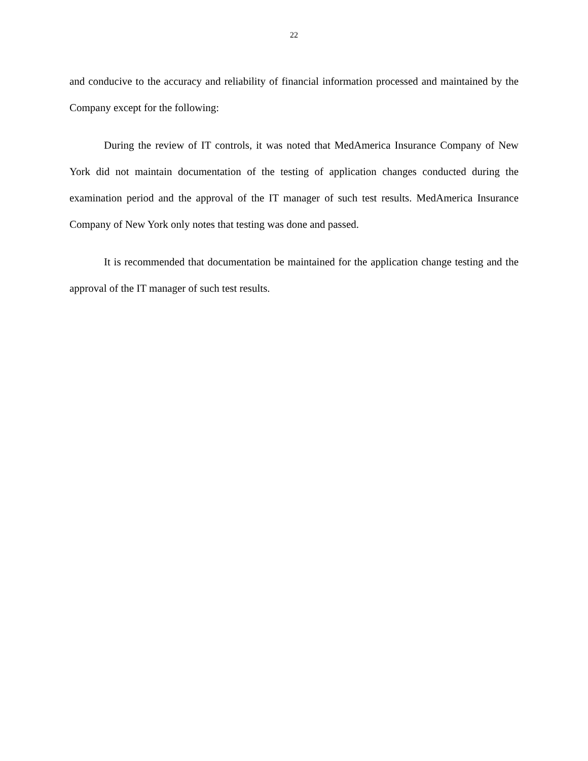22
and conducive to the accuracy and reliability of financial information processed and maintained by the Company except for the following:
During the review of IT controls, it was noted that MedAmerica Insurance Company of New York did not maintain documentation of the testing of application changes conducted during the examination period and the approval of the IT manager of such test results. MedAmerica Insurance Company of New York only notes that testing was done and passed.
It is recommended that documentation be maintained for the application change testing and the approval of the IT manager of such test results.